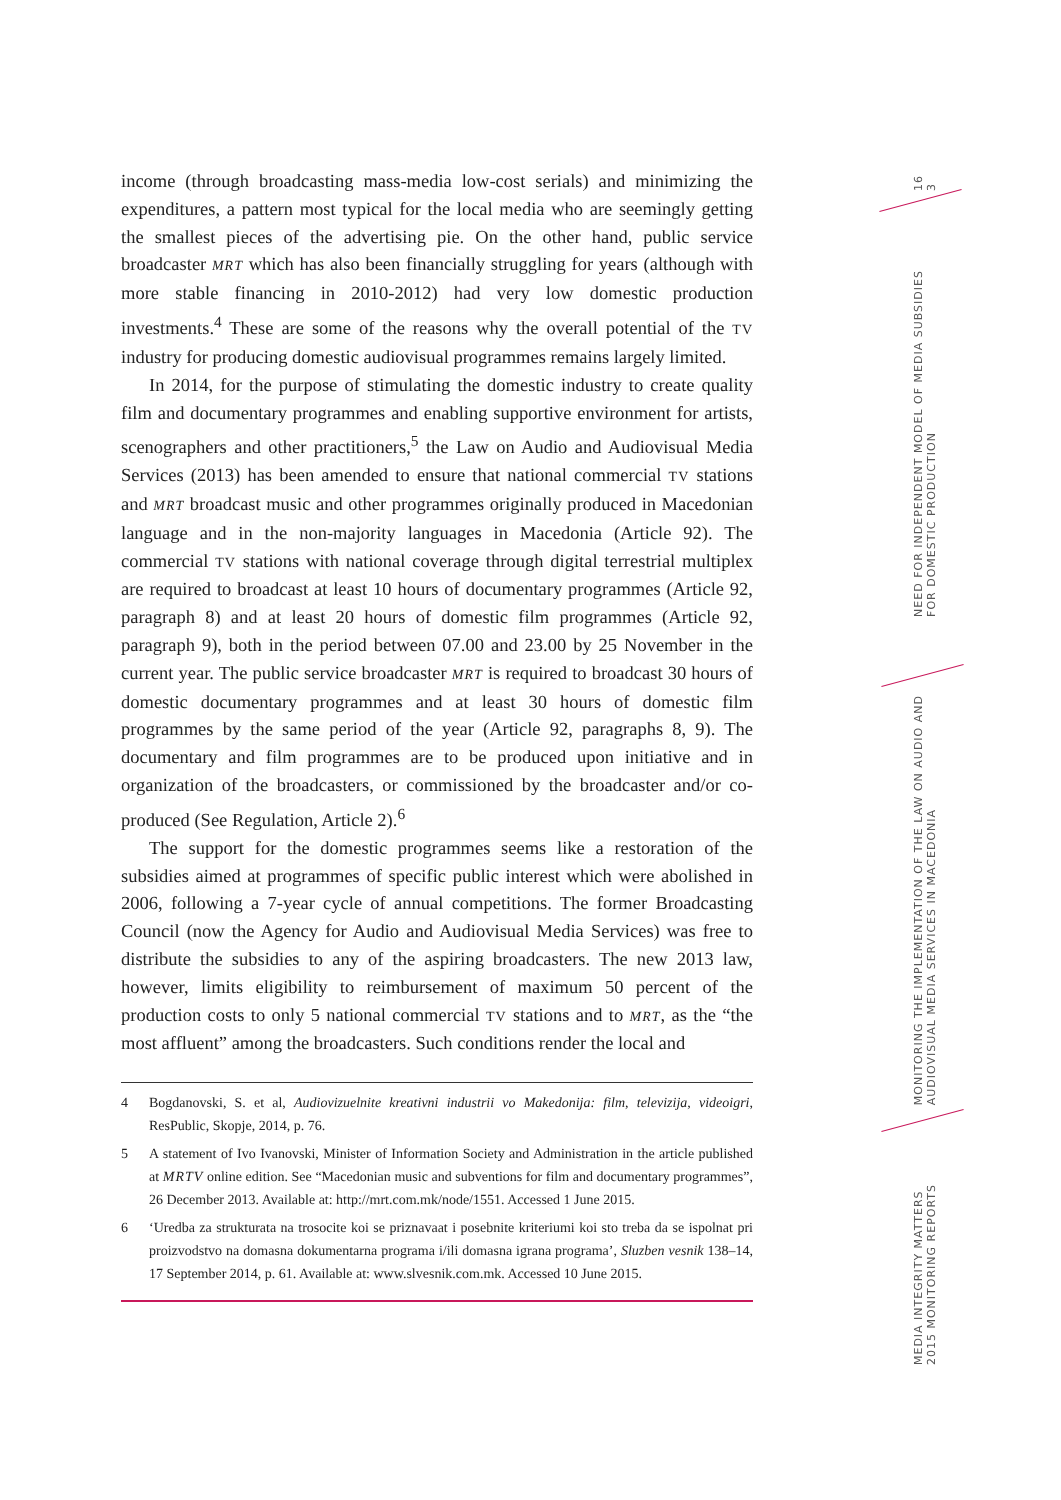income (through broadcasting mass-media low-cost serials) and minimizing the expenditures, a pattern most typical for the local media who are seemingly getting the smallest pieces of the advertising pie. On the other hand, public service broadcaster MRT which has also been financially struggling for years (although with more stable financing in 2010-2012) had very low domestic production investments.<sup>4</sup> These are some of the reasons why the overall potential of the TV industry for producing domestic audiovisual programmes remains largely limited.
In 2014, for the purpose of stimulating the domestic industry to create quality film and documentary programmes and enabling supportive environment for artists, scenographers and other practitioners,<sup>5</sup> the Law on Audio and Audiovisual Media Services (2013) has been amended to ensure that national commercial TV stations and MRT broadcast music and other programmes originally produced in Macedonian language and in the non-majority languages in Macedonia (Article 92). The commercial TV stations with national coverage through digital terrestrial multiplex are required to broadcast at least 10 hours of documentary programmes (Article 92, paragraph 8) and at least 20 hours of domestic film programmes (Article 92, paragraph 9), both in the period between 07.00 and 23.00 by 25 November in the current year. The public service broadcaster MRT is required to broadcast 30 hours of domestic documentary programmes and at least 30 hours of domestic film programmes by the same period of the year (Article 92, paragraphs 8, 9). The documentary and film programmes are to be produced upon initiative and in organization of the broadcasters, or commissioned by the broadcaster and/or co-produced (See Regulation, Article 2).<sup>6</sup>
The support for the domestic programmes seems like a restoration of the subsidies aimed at programmes of specific public interest which were abolished in 2006, following a 7-year cycle of annual competitions. The former Broadcasting Council (now the Agency for Audio and Audiovisual Media Services) was free to distribute the subsidies to any of the aspiring broadcasters. The new 2013 law, however, limits eligibility to reimbursement of maximum 50 percent of the production costs to only 5 national commercial TV stations and to MRT, as the “the most affluent” among the broadcasters. Such conditions render the local and
4 Bogdanovski, S. et al, Audiovizuelnite kreativni industrii vo Makedonija: film, televizija, videoigri, ResPublic, Skopje, 2014, p. 76.
5 A statement of Ivo Ivanovski, Minister of Information Society and Administration in the article published at MRTV online edition. See “Macedonian music and subventions for film and documentary programmes”, 26 December 2013. Available at: http://mrt.com.mk/node/1551. Accessed 1 June 2015.
6 ‘Uredba za strukturata na trosocite koi se priznavaat i posebnite kriteriumi koi sto treba da se ispolnat pri proizvodstvo na domasna dokumentarna programa i/ili domasna igrana programa’, Sluzben vesnik 138–14, 17 September 2014, p. 61. Available at: www.slvesnik.com.mk. Accessed 10 June 2015.
16
3
NEED FOR INDEPENDENT MODEL OF MEDIA SUBSIDIES
FOR DOMESTIC PRODUCTION
MONITORING THE IMPLEMENTATION OF THE LAW ON AUDIO AND
AUDIOVISUAL MEDIA SERVICES IN MACEDONIA
MEDIA INTEGRITY MATTERS
2015 MONITORING REPORTS